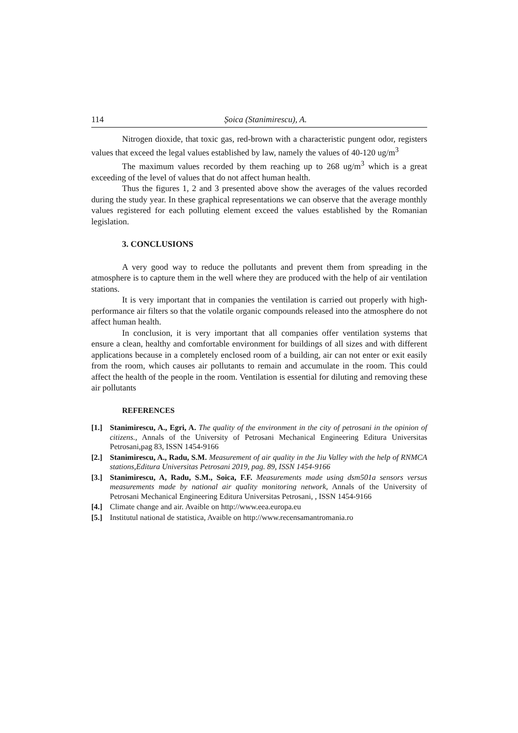114 Șoica (Stanimirescu), A.
Nitrogen dioxide, that toxic gas, red-brown with a characteristic pungent odor, registers values that exceed the legal values established by law, namely the values of 40-120 ug/m<sup>3</sup>
The maximum values recorded by them reaching up to 268 ug/m<sup>3</sup> which is a great exceeding of the level of values that do not affect human health.
Thus the figures 1, 2 and 3 presented above show the averages of the values recorded during the study year. In these graphical representations we can observe that the average monthly values registered for each polluting element exceed the values established by the Romanian legislation.
3. CONCLUSIONS
A very good way to reduce the pollutants and prevent them from spreading in the atmosphere is to capture them in the well where they are produced with the help of air ventilation stations.
It is very important that in companies the ventilation is carried out properly with high-performance air filters so that the volatile organic compounds released into the atmosphere do not affect human health.
In conclusion, it is very important that all companies offer ventilation systems that ensure a clean, healthy and comfortable environment for buildings of all sizes and with different applications because in a completely enclosed room of a building, air can not enter or exit easily from the room, which causes air pollutants to remain and accumulate in the room. This could affect the health of the people in the room. Ventilation is essential for diluting and removing these air pollutants
REFERENCES
[1.]
Stanimirescu, A., Egri, A. The quality of the environment in the city of petrosani in the opinion of citizens., Annals of the University of Petrosani Mechanical Engineering Editura Universitas Petrosani,pag 83, ISSN 1454-9166
[2.]
Stanimirescu, A., Radu, S.M. Measurement of air quality in the Jiu Valley with the help of RNMCA stations,Editura Universitas Petrosani 2019, pag. 89, ISSN 1454-9166
[3.]
Stanimirescu, A, Radu, S.M., Soica, F.F. Measurements made using dsm501a sensors versus measurements made by national air quality monitoring network, Annals of the University of Petrosani Mechanical Engineering Editura Universitas Petrosani, , ISSN 1454-9166
[4.]
Climate change and air. Avaible on http://www.eea.europa.eu
[5.]
Institutul national de statistica, Avaible on http://www.recensamantromania.ro